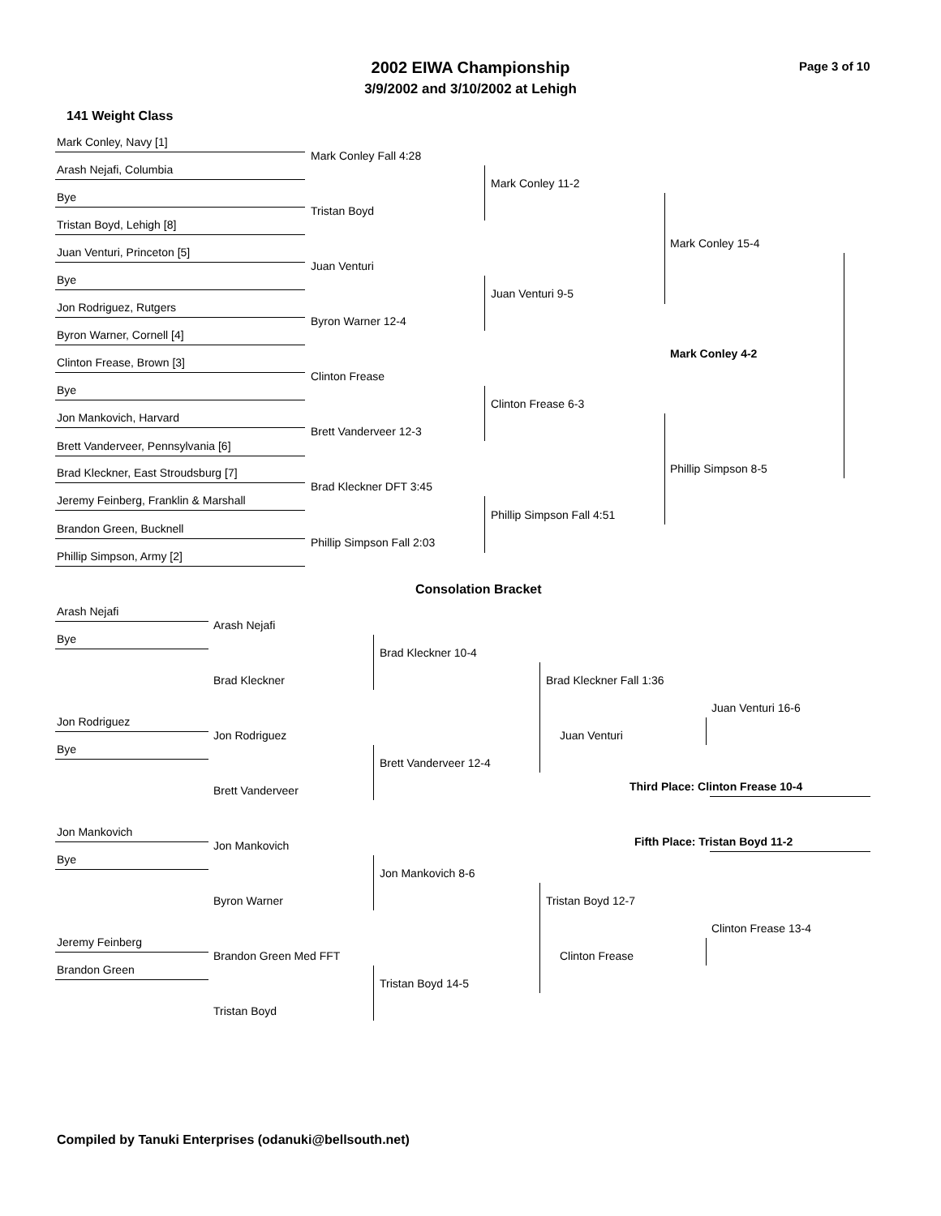2002 EIWA Championship
3/9/2002 and 3/10/2002 at Lehigh
Page 3 of 10
141 Weight Class
Mark Conley, Navy [1]
Arash Nejafi, Columbia
Bye
Tristan Boyd, Lehigh [8]
Juan Venturi, Princeton [5]
Bye
Jon Rodriguez, Rutgers
Byron Warner, Cornell [4]
Clinton Frease, Brown [3]
Bye
Jon Mankovich, Harvard
Brett Vanderveer, Pennsylvania [6]
Brad Kleckner, East Stroudsburg [7]
Jeremy Feinberg, Franklin & Marshall
Brandon Green, Bucknell
Phillip Simpson, Army [2]
Mark Conley Fall 4:28
Tristan Boyd
Juan Venturi
Byron Warner 12-4
Clinton Frease
Brett Vanderveer 12-3
Brad Kleckner DFT 3:45
Phillip Simpson Fall 2:03
Mark Conley 11-2
Juan Venturi 9-5
Clinton Frease 6-3
Phillip Simpson Fall 4:51
Mark Conley 15-4
Mark Conley 4-2
Phillip Simpson 8-5
Consolation Bracket
Arash Nejafi
Bye
Jon Rodriguez
Bye
Jon Mankovich
Bye
Jeremy Feinberg
Brandon Green
Arash Nejafi
Brad Kleckner
Jon Rodriguez
Brett Vanderveer
Jon Mankovich
Byron Warner
Brandon Green Med FFT
Tristan Boyd
Brad Kleckner 10-4
Brett Vanderveer 12-4
Jon Mankovich 8-6
Tristan Boyd 14-5
Brad Kleckner Fall 1:36
Juan Venturi
Tristan Boyd 12-7
Clinton Frease
Juan Venturi 16-6
Third Place: Clinton Frease 10-4
Fifth Place: Tristan Boyd 11-2
Clinton Frease 13-4
Compiled by Tanuki Enterprises (odanuki@bellsouth.net)